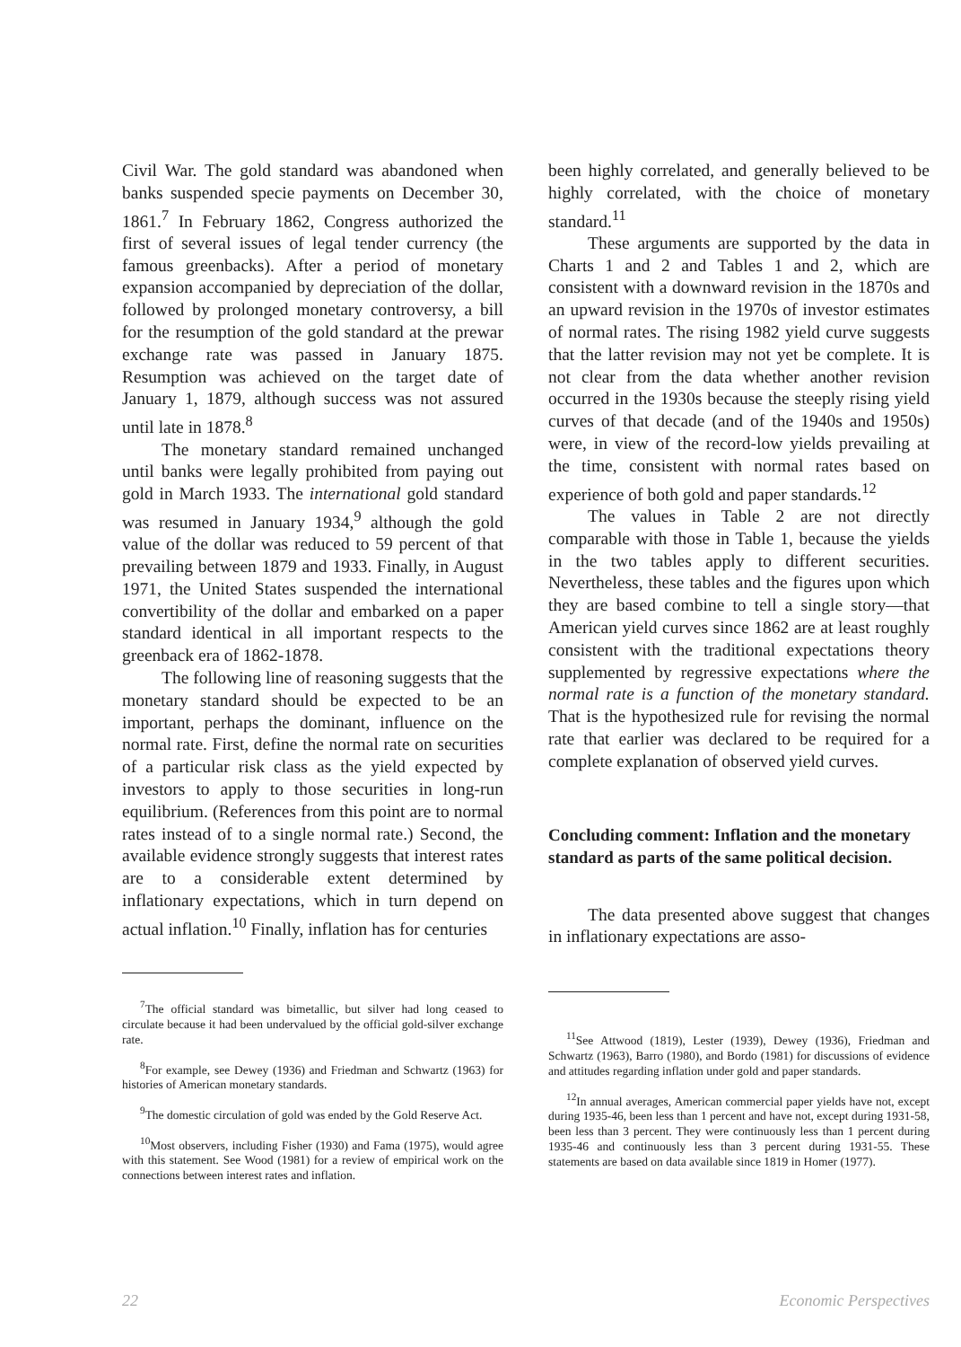Civil War. The gold standard was abandoned when banks suspended specie payments on December 30, 1861.<sup>7</sup> In February 1862, Congress authorized the first of several issues of legal tender currency (the famous greenbacks). After a period of monetary expansion accompanied by depreciation of the dollar, followed by prolonged monetary controversy, a bill for the resumption of the gold standard at the prewar exchange rate was passed in January 1875. Resumption was achieved on the target date of January 1, 1879, although success was not assured until late in 1878.<sup>8</sup>
The monetary standard remained unchanged until banks were legally prohibited from paying out gold in March 1933. The international gold standard was resumed in January 1934,<sup>9</sup> although the gold value of the dollar was reduced to 59 percent of that prevailing between 1879 and 1933. Finally, in August 1971, the United States suspended the international convertibility of the dollar and embarked on a paper standard identical in all important respects to the greenback era of 1862-1878.
The following line of reasoning suggests that the monetary standard should be expected to be an important, perhaps the dominant, influence on the normal rate. First, define the normal rate on securities of a particular risk class as the yield expected by investors to apply to those securities in long-run equilibrium. (References from this point are to normal rates instead of to a single normal rate.) Second, the available evidence strongly suggests that interest rates are to a considerable extent determined by inflationary expectations, which in turn depend on actual inflation.<sup>10</sup> Finally, inflation has for centuries
<sup>7</sup> The official standard was bimetallic, but silver had long ceased to circulate because it had been undervalued by the official gold-silver exchange rate.
<sup>8</sup> For example, see Dewey (1936) and Friedman and Schwartz (1963) for histories of American monetary standards.
<sup>9</sup> The domestic circulation of gold was ended by the Gold Reserve Act.
<sup>10</sup> Most observers, including Fisher (1930) and Fama (1975), would agree with this statement. See Wood (1981) for a review of empirical work on the connections between interest rates and inflation.
been highly correlated, and generally believed to be highly correlated, with the choice of monetary standard.<sup>11</sup>
These arguments are supported by the data in Charts 1 and 2 and Tables 1 and 2, which are consistent with a downward revision in the 1870s and an upward revision in the 1970s of investor estimates of normal rates. The rising 1982 yield curve suggests that the latter revision may not yet be complete. It is not clear from the data whether another revision occurred in the 1930s because the steeply rising yield curves of that decade (and of the 1940s and 1950s) were, in view of the record-low yields prevailing at the time, consistent with normal rates based on experience of both gold and paper standards.<sup>12</sup>
The values in Table 2 are not directly comparable with those in Table 1, because the yields in the two tables apply to different securities. Nevertheless, these tables and the figures upon which they are based combine to tell a single story—that American yield curves since 1862 are at least roughly consistent with the traditional expectations theory supplemented by regressive expectations where the normal rate is a function of the monetary standard. That is the hypothesized rule for revising the normal rate that earlier was declared to be required for a complete explanation of observed yield curves.
Concluding comment: Inflation and the monetary standard as parts of the same political decision.
The data presented above suggest that changes in inflationary expectations are asso-
<sup>11</sup> See Attwood (1819), Lester (1939), Dewey (1936), Friedman and Schwartz (1963), Barro (1980), and Bordo (1981) for discussions of evidence and attitudes regarding inflation under gold and paper standards.
<sup>12</sup> In annual averages, American commercial paper yields have not, except during 1935-46, been less than 1 percent and have not, except during 1931-58, been less than 3 percent. They were continuously less than 1 percent during 1935-46 and continuously less than 3 percent during 1931-55. These statements are based on data available since 1819 in Homer (1977).
22 Economic Perspectives